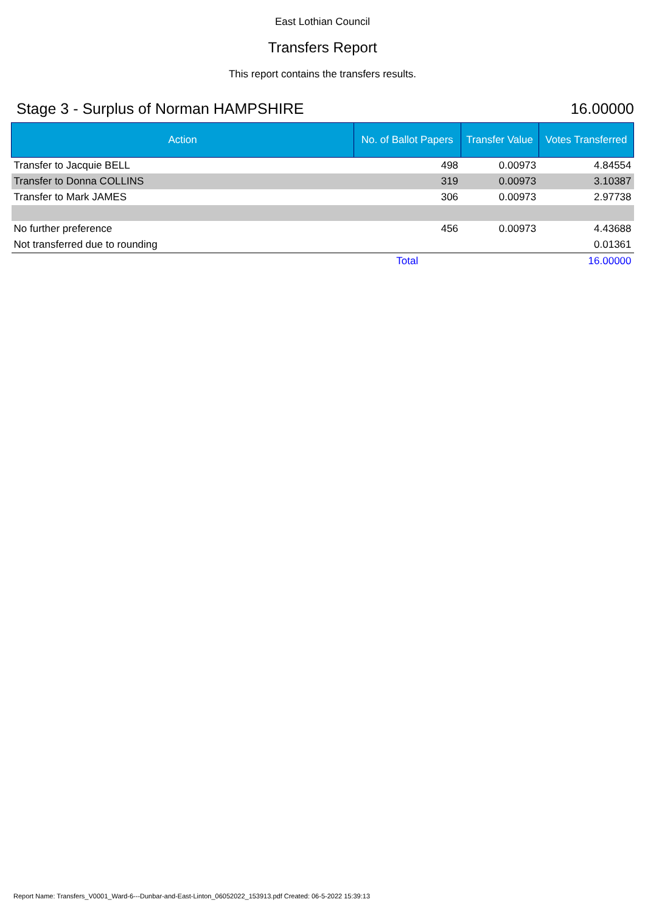East Lothian Council
Transfers Report
This report contains the transfers results.
Stage 3 - Surplus of Norman HAMPSHIRE 16.00000
| Action | No. of Ballot Papers | Transfer Value | Votes Transferred |
| --- | --- | --- | --- |
| Transfer to Jacquie BELL | 498 | 0.00973 | 4.84554 |
| Transfer to Donna COLLINS | 319 | 0.00973 | 3.10387 |
| Transfer to Mark JAMES | 306 | 0.00973 | 2.97738 |
| No further preference | 456 | 0.00973 | 4.43688 |
| Not transferred due to rounding | | | 0.01361 |
| | Total | | 16.00000 |
Report Name: Transfers_V0001_Ward-6---Dunbar-and-East-Linton_06052022_153913.pdf Created: 06-5-2022 15:39:13